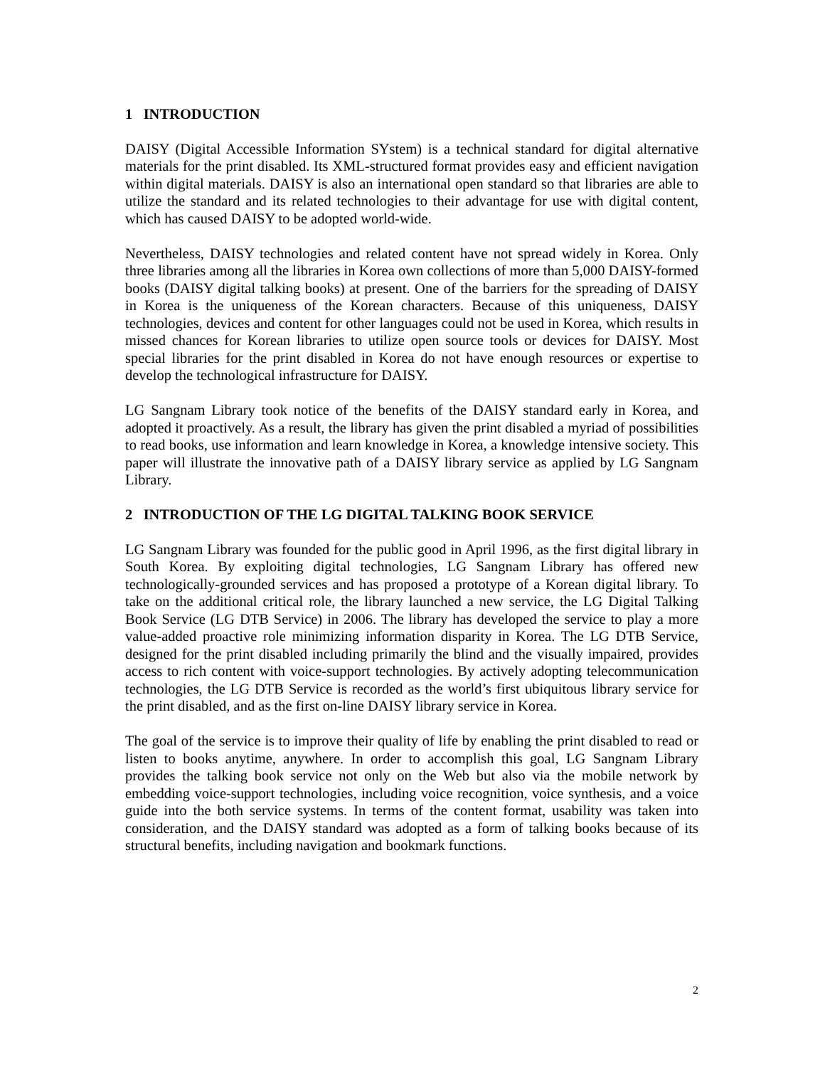1 INTRODUCTION
DAISY (Digital Accessible Information SYstem) is a technical standard for digital alternative materials for the print disabled. Its XML-structured format provides easy and efficient navigation within digital materials. DAISY is also an international open standard so that libraries are able to utilize the standard and its related technologies to their advantage for use with digital content, which has caused DAISY to be adopted world-wide.
Nevertheless, DAISY technologies and related content have not spread widely in Korea. Only three libraries among all the libraries in Korea own collections of more than 5,000 DAISY-formed books (DAISY digital talking books) at present. One of the barriers for the spreading of DAISY in Korea is the uniqueness of the Korean characters. Because of this uniqueness, DAISY technologies, devices and content for other languages could not be used in Korea, which results in missed chances for Korean libraries to utilize open source tools or devices for DAISY. Most special libraries for the print disabled in Korea do not have enough resources or expertise to develop the technological infrastructure for DAISY.
LG Sangnam Library took notice of the benefits of the DAISY standard early in Korea, and adopted it proactively. As a result, the library has given the print disabled a myriad of possibilities to read books, use information and learn knowledge in Korea, a knowledge intensive society. This paper will illustrate the innovative path of a DAISY library service as applied by LG Sangnam Library.
2 INTRODUCTION OF THE LG DIGITAL TALKING BOOK SERVICE
LG Sangnam Library was founded for the public good in April 1996, as the first digital library in South Korea. By exploiting digital technologies, LG Sangnam Library has offered new technologically-grounded services and has proposed a prototype of a Korean digital library. To take on the additional critical role, the library launched a new service, the LG Digital Talking Book Service (LG DTB Service) in 2006. The library has developed the service to play a more value-added proactive role minimizing information disparity in Korea. The LG DTB Service, designed for the print disabled including primarily the blind and the visually impaired, provides access to rich content with voice-support technologies. By actively adopting telecommunication technologies, the LG DTB Service is recorded as the world’s first ubiquitous library service for the print disabled, and as the first on-line DAISY library service in Korea.
The goal of the service is to improve their quality of life by enabling the print disabled to read or listen to books anytime, anywhere. In order to accomplish this goal, LG Sangnam Library provides the talking book service not only on the Web but also via the mobile network by embedding voice-support technologies, including voice recognition, voice synthesis, and a voice guide into the both service systems. In terms of the content format, usability was taken into consideration, and the DAISY standard was adopted as a form of talking books because of its structural benefits, including navigation and bookmark functions.
2